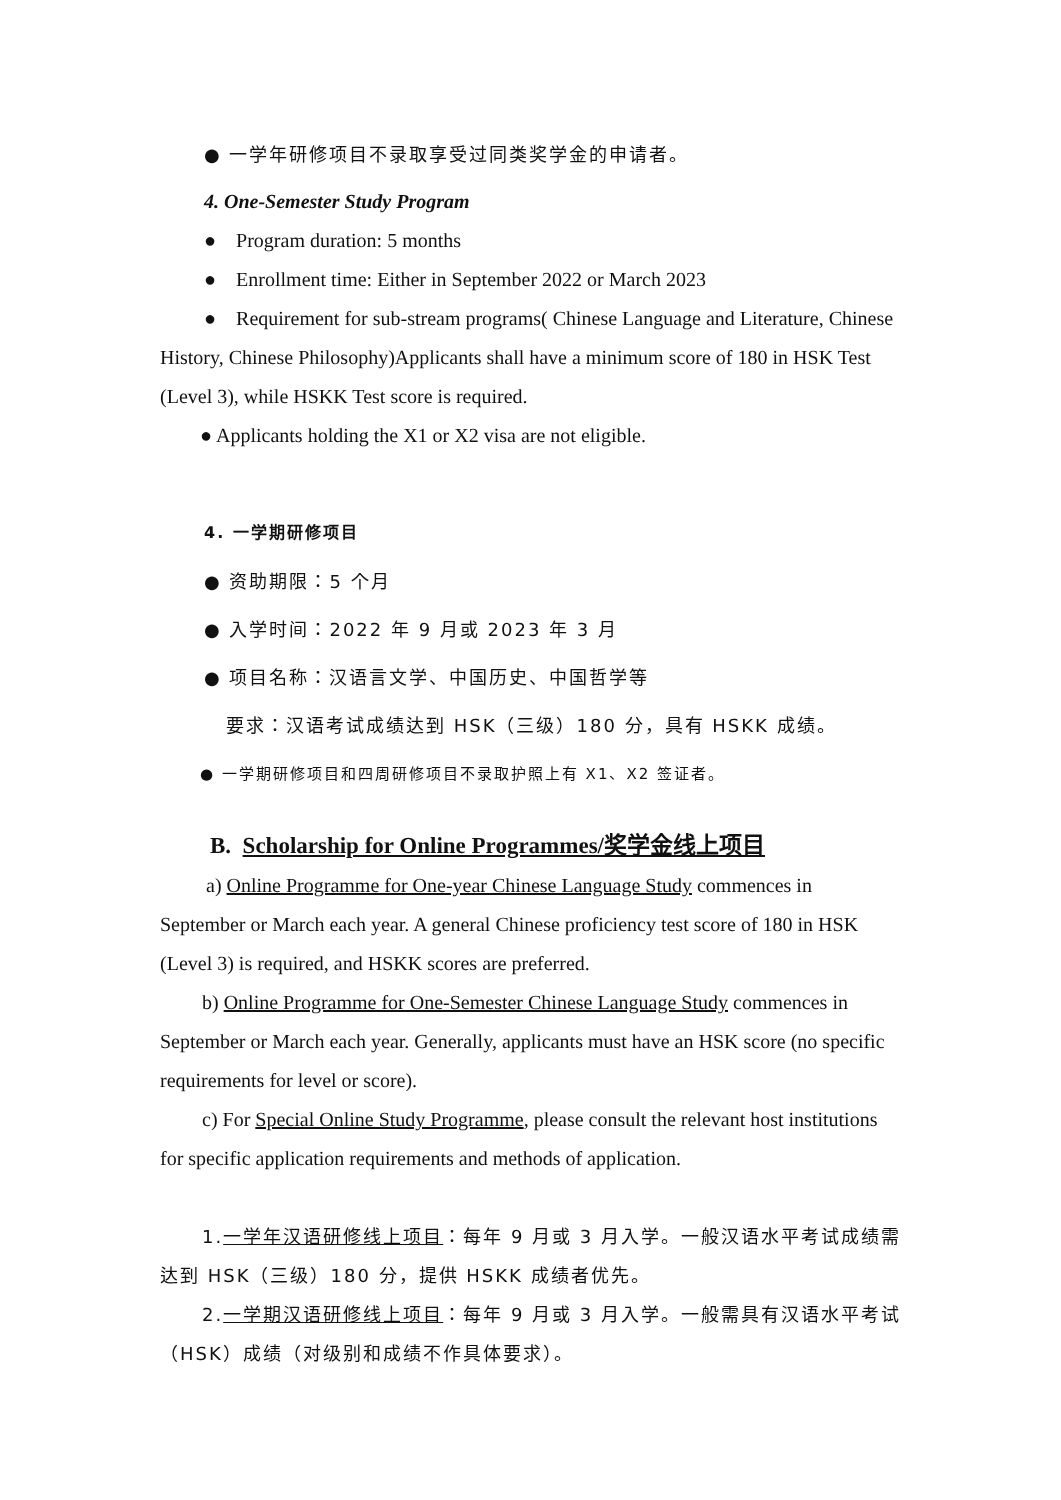● 一学年研修项目不录取享受过同类奖学金的申请者。
4. One-Semester Study Program
● Program duration: 5 months
● Enrollment time: Either in September 2022 or March 2023
● Requirement for sub-stream programs( Chinese Language and Literature, Chinese History, Chinese Philosophy)Applicants shall have a minimum score of 180 in HSK Test (Level 3), while HSKK Test score is required.
● Applicants holding the X1 or X2 visa are not eligible.
4. 一学期研修项目
● 资助期限：5 个月
● 入学时间：2022 年 9 月或 2023 年 3 月
● 项目名称：汉语言文学、中国历史、中国哲学等
要求：汉语考试成绩达到 HSK（三级）180 分，具有 HSKK 成绩。
● 一学期研修项目和四周研修项目不录取护照上有 X1、X2 签证者。
B. Scholarship for Online Programmes/奖学金线上项目
a) Online Programme for One-year Chinese Language Study commences in September or March each year. A general Chinese proficiency test score of 180 in HSK (Level 3) is required, and HSKK scores are preferred.
b) Online Programme for One-Semester Chinese Language Study commences in September or March each year. Generally, applicants must have an HSK score (no specific requirements for level or score).
c) For Special Online Study Programme, please consult the relevant host institutions for specific application requirements and methods of application.
1.一学年汉语研修线上项目：每年 9 月或 3 月入学。一般汉语水平考试成绩需达到 HSK（三级）180 分，提供 HSKK 成绩者优先。
2.一学期汉语研修线上项目：每年 9 月或 3 月入学。一般需具有汉语水平考试（HSK）成绩（对级别和成绩不作具体要求）。